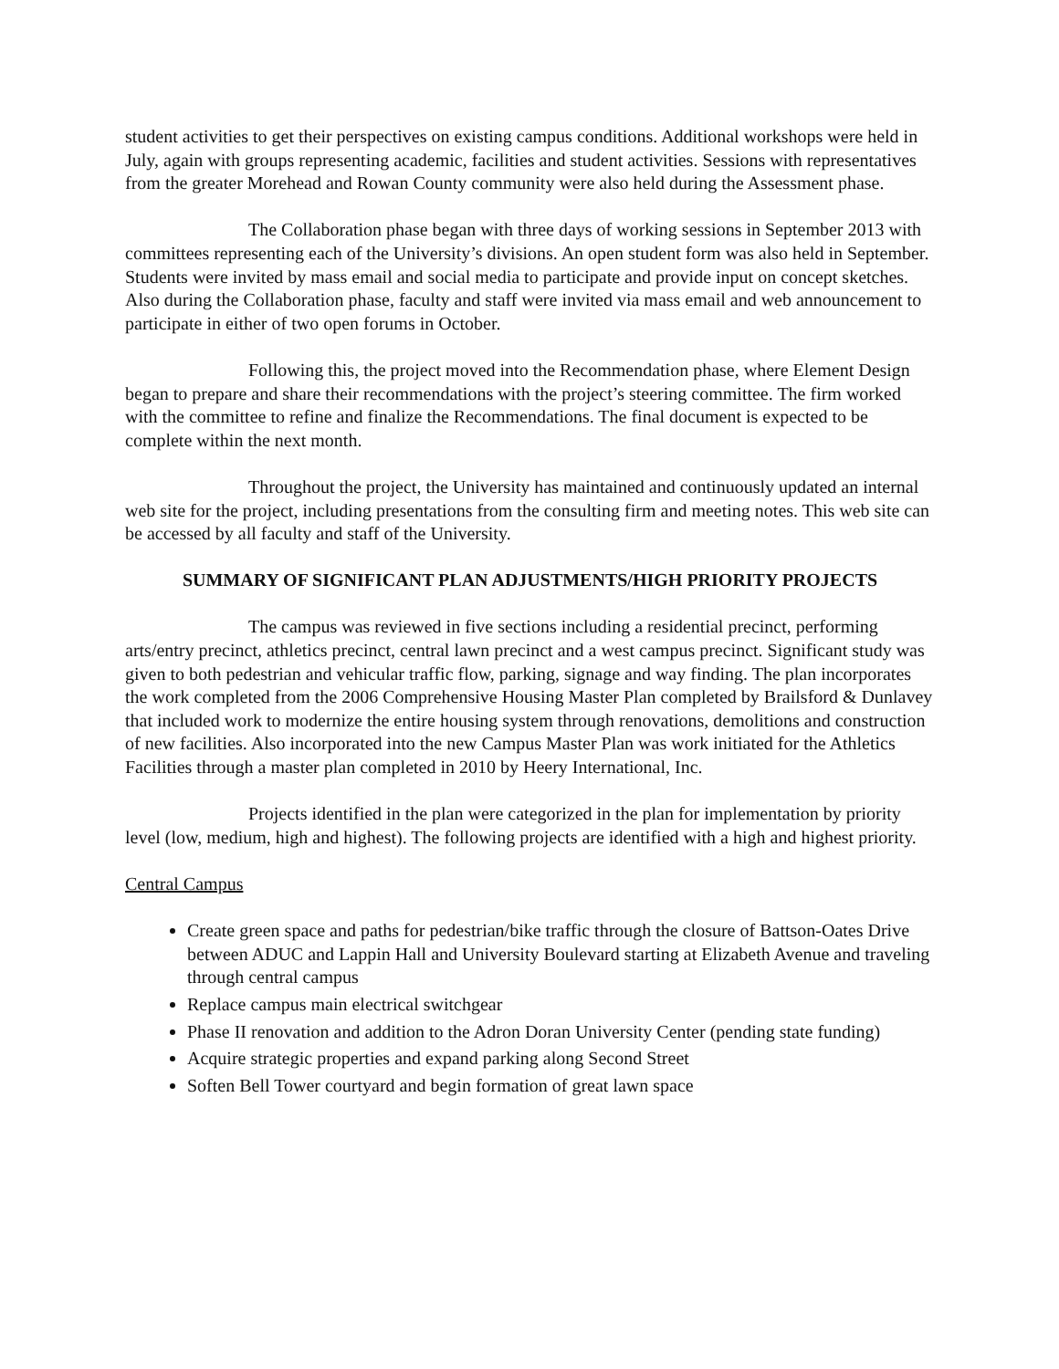student activities to get their perspectives on existing campus conditions. Additional workshops were held in July, again with groups representing academic, facilities and student activities. Sessions with representatives from the greater Morehead and Rowan County community were also held during the Assessment phase.
The Collaboration phase began with three days of working sessions in September 2013 with committees representing each of the University’s divisions. An open student form was also held in September. Students were invited by mass email and social media to participate and provide input on concept sketches. Also during the Collaboration phase, faculty and staff were invited via mass email and web announcement to participate in either of two open forums in October.
Following this, the project moved into the Recommendation phase, where Element Design began to prepare and share their recommendations with the project’s steering committee. The firm worked with the committee to refine and finalize the Recommendations. The final document is expected to be complete within the next month.
Throughout the project, the University has maintained and continuously updated an internal web site for the project, including presentations from the consulting firm and meeting notes. This web site can be accessed by all faculty and staff of the University.
SUMMARY OF SIGNIFICANT PLAN ADJUSTMENTS/HIGH PRIORITY PROJECTS
The campus was reviewed in five sections including a residential precinct, performing arts/entry precinct, athletics precinct, central lawn precinct and a west campus precinct. Significant study was given to both pedestrian and vehicular traffic flow, parking, signage and way finding. The plan incorporates the work completed from the 2006 Comprehensive Housing Master Plan completed by Brailsford & Dunlavey that included work to modernize the entire housing system through renovations, demolitions and construction of new facilities. Also incorporated into the new Campus Master Plan was work initiated for the Athletics Facilities through a master plan completed in 2010 by Heery International, Inc.
Projects identified in the plan were categorized in the plan for implementation by priority level (low, medium, high and highest). The following projects are identified with a high and highest priority.
Central Campus
Create green space and paths for pedestrian/bike traffic through the closure of Battson-Oates Drive between ADUC and Lappin Hall and University Boulevard starting at Elizabeth Avenue and traveling through central campus
Replace campus main electrical switchgear
Phase II renovation and addition to the Adron Doran University Center (pending state funding)
Acquire strategic properties and expand parking along Second Street
Soften Bell Tower courtyard and begin formation of great lawn space